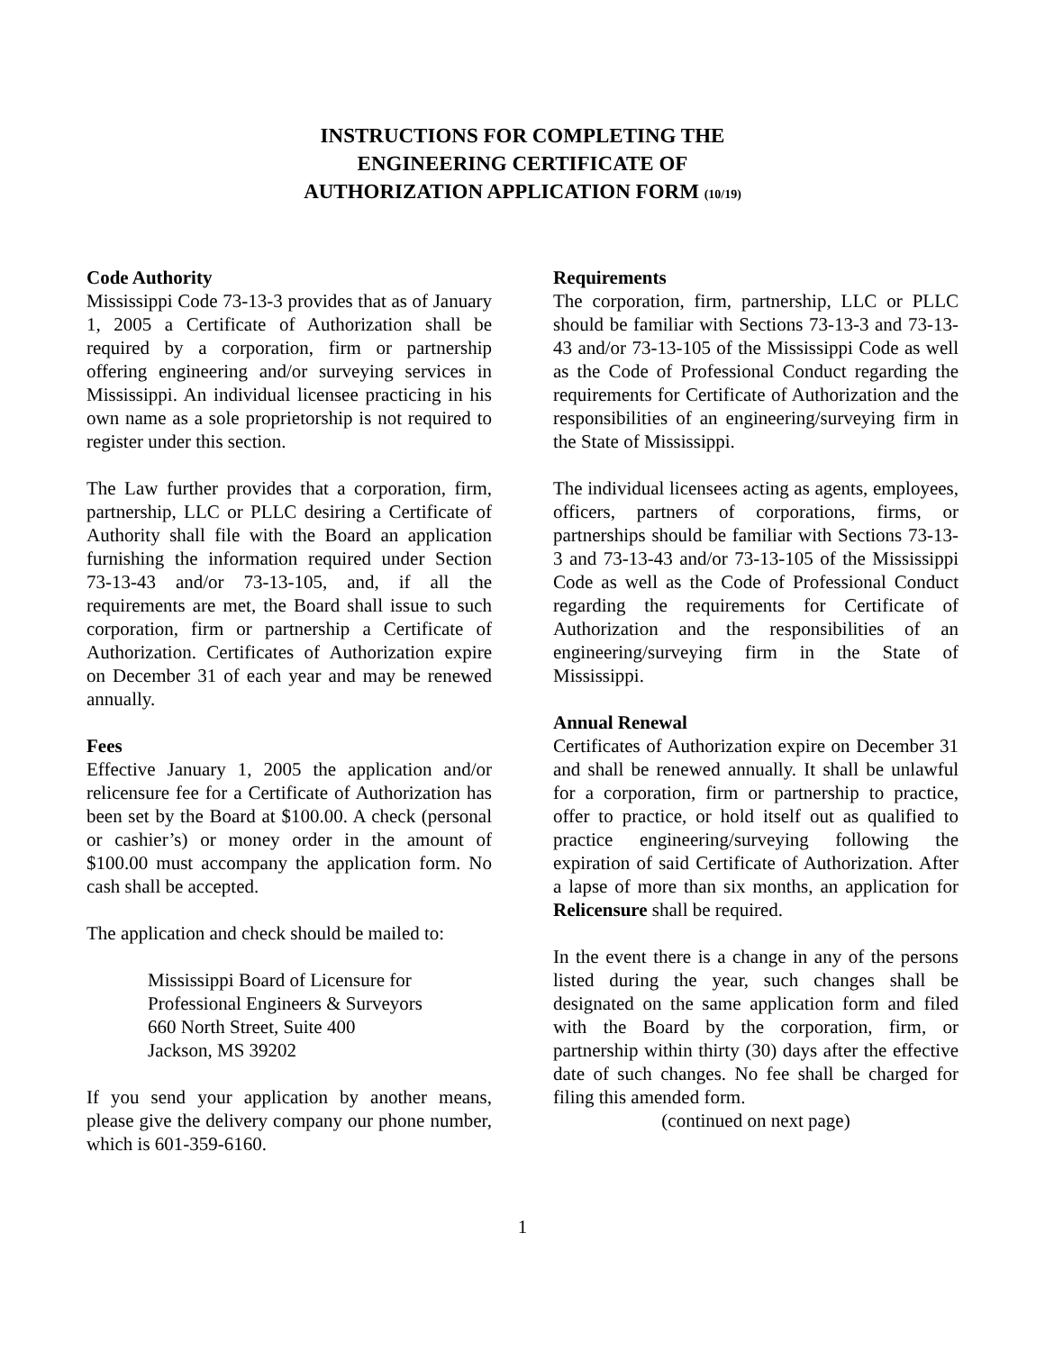INSTRUCTIONS FOR COMPLETING THE
ENGINEERING CERTIFICATE OF
AUTHORIZATION APPLICATION FORM (10/19)
Code Authority
Mississippi Code 73-13-3 provides that as of January 1, 2005 a Certificate of Authorization shall be required by a corporation, firm or partnership offering engineering and/or surveying services in Mississippi. An individual licensee practicing in his own name as a sole proprietorship is not required to register under this section.
The Law further provides that a corporation, firm, partnership, LLC or PLLC desiring a Certificate of Authority shall file with the Board an application furnishing the information required under Section 73-13-43 and/or 73-13-105, and, if all the requirements are met, the Board shall issue to such corporation, firm or partnership a Certificate of Authorization. Certificates of Authorization expire on December 31 of each year and may be renewed annually.
Fees
Effective January 1, 2005 the application and/or relicensure fee for a Certificate of Authorization has been set by the Board at $100.00. A check (personal or cashier’s) or money order in the amount of $100.00 must accompany the application form. No cash shall be accepted.
The application and check should be mailed to:
Mississippi Board of Licensure for
Professional Engineers & Surveyors
660 North Street, Suite 400
Jackson, MS 39202
If you send your application by another means, please give the delivery company our phone number, which is 601-359-6160.
Requirements
The corporation, firm, partnership, LLC or PLLC should be familiar with Sections 73-13-3 and 73-13-43 and/or 73-13-105 of the Mississippi Code as well as the Code of Professional Conduct regarding the requirements for Certificate of Authorization and the responsibilities of an engineering/surveying firm in the State of Mississippi.
The individual licensees acting as agents, employees, officers, partners of corporations, firms, or partnerships should be familiar with Sections 73-13-3 and 73-13-43 and/or 73-13-105 of the Mississippi Code as well as the Code of Professional Conduct regarding the requirements for Certificate of Authorization and the responsibilities of an engineering/surveying firm in the State of Mississippi.
Annual Renewal
Certificates of Authorization expire on December 31 and shall be renewed annually. It shall be unlawful for a corporation, firm or partnership to practice, offer to practice, or hold itself out as qualified to practice engineering/surveying following the expiration of said Certificate of Authorization. After a lapse of more than six months, an application for Relicensure shall be required.
In the event there is a change in any of the persons listed during the year, such changes shall be designated on the same application form and filed with the Board by the corporation, firm, or partnership within thirty (30) days after the effective date of such changes. No fee shall be charged for filing this amended form.
(continued on next page)
1